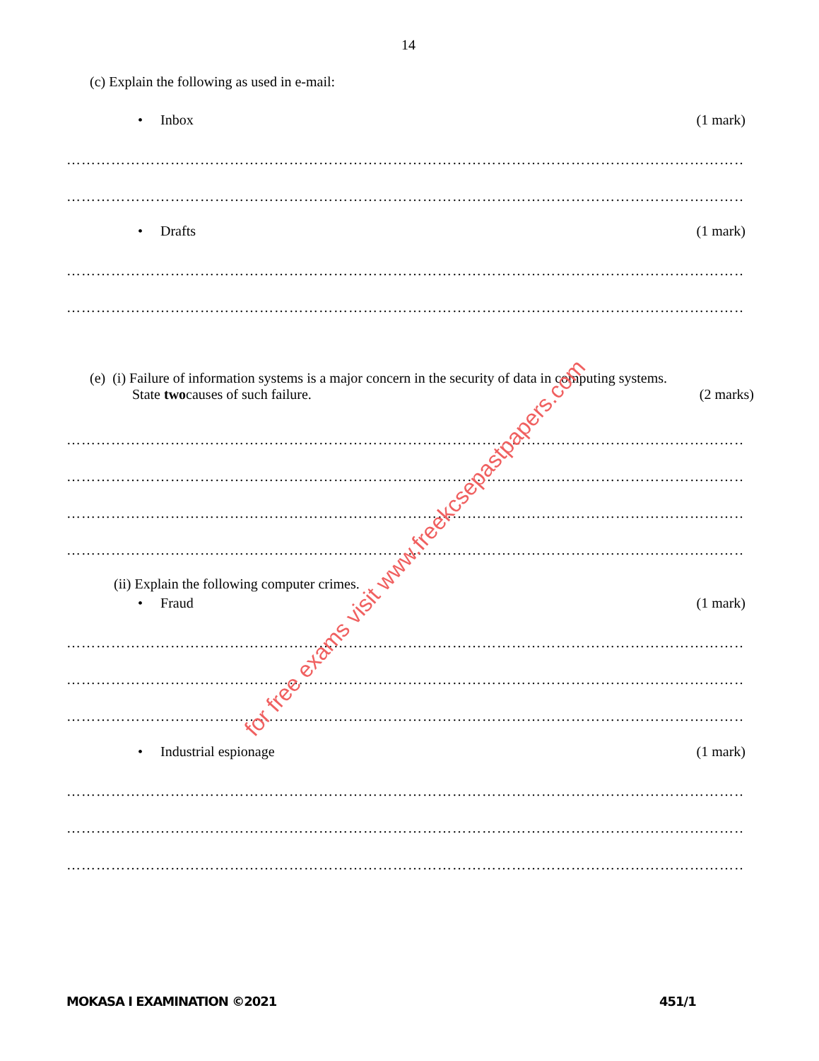14
(c) Explain the following as used in e-mail:
• Inbox (1 mark)
……………………………………………………………………………………………………………………………
……………………………………………………………………………………………………………………………
• Drafts (1 mark)
……………………………………………………………………………………………………………………………
……………………………………………………………………………………………………………………………
(e) (i) Failure of information systems is a major concern in the security of data in computing systems.
State twocauses of such failure. (2 marks)
……………………………………………………………………………………………………………………………
……………………………………………………………………………………………………………………………
……………………………………………………………………………………………………………………………
……………………………………………………………………………………………………………………………
(ii) Explain the following computer crimes.
• Fraud (1 mark)
……………………………………………………………………………………………………………………………
……………………………………………………………………………………………………………………………
……………………………………………………………………………………………………………………………
• Industrial espionage (1 mark)
……………………………………………………………………………………………………………………………
……………………………………………………………………………………………………………………………
……………………………………………………………………………………………………………………………
MOKASA I EXAMINATION ©2021 451/1
for free exams visit www.freekcsepastpapers.com